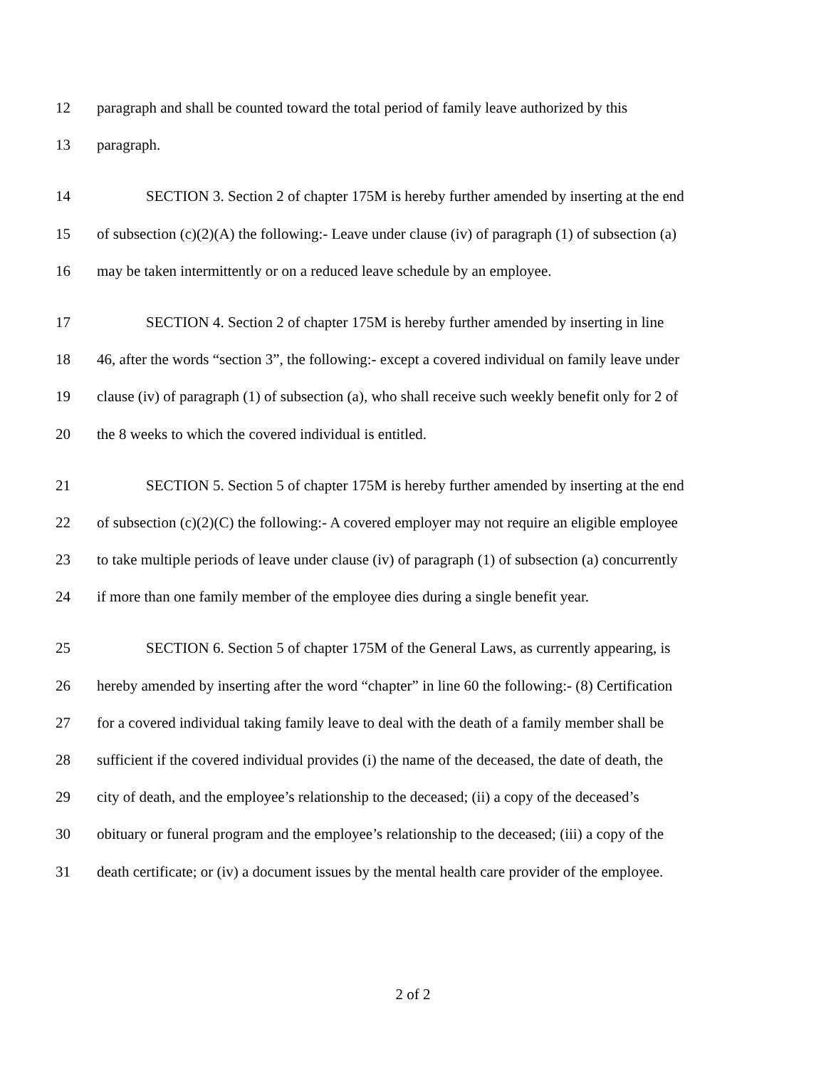12 paragraph and shall be counted toward the total period of family leave authorized by this
13 paragraph.
14 SECTION 3. Section 2 of chapter 175M is hereby further amended by inserting at the end
15 of subsection (c)(2)(A) the following:- Leave under clause (iv) of paragraph (1) of subsection (a)
16 may be taken intermittently or on a reduced leave schedule by an employee.
17 SECTION 4. Section 2 of chapter 175M is hereby further amended by inserting in line
18 46, after the words “section 3”, the following:- except a covered individual on family leave under
19 clause (iv) of paragraph (1) of subsection (a), who shall receive such weekly benefit only for 2 of
20 the 8 weeks to which the covered individual is entitled.
21 SECTION 5. Section 5 of chapter 175M is hereby further amended by inserting at the end
22 of subsection (c)(2)(C) the following:- A covered employer may not require an eligible employee
23 to take multiple periods of leave under clause (iv) of paragraph (1) of subsection (a) concurrently
24 if more than one family member of the employee dies during a single benefit year.
25 SECTION 6. Section 5 of chapter 175M of the General Laws, as currently appearing, is
26 hereby amended by inserting after the word “chapter” in line 60 the following:- (8) Certification
27 for a covered individual taking family leave to deal with the death of a family member shall be
28 sufficient if the covered individual provides (i) the name of the deceased, the date of death, the
29 city of death, and the employee’s relationship to the deceased; (ii) a copy of the deceased’s
30 obituary or funeral program and the employee’s relationship to the deceased; (iii) a copy of the
31 death certificate; or (iv) a document issues by the mental health care provider of the employee.
2 of 2